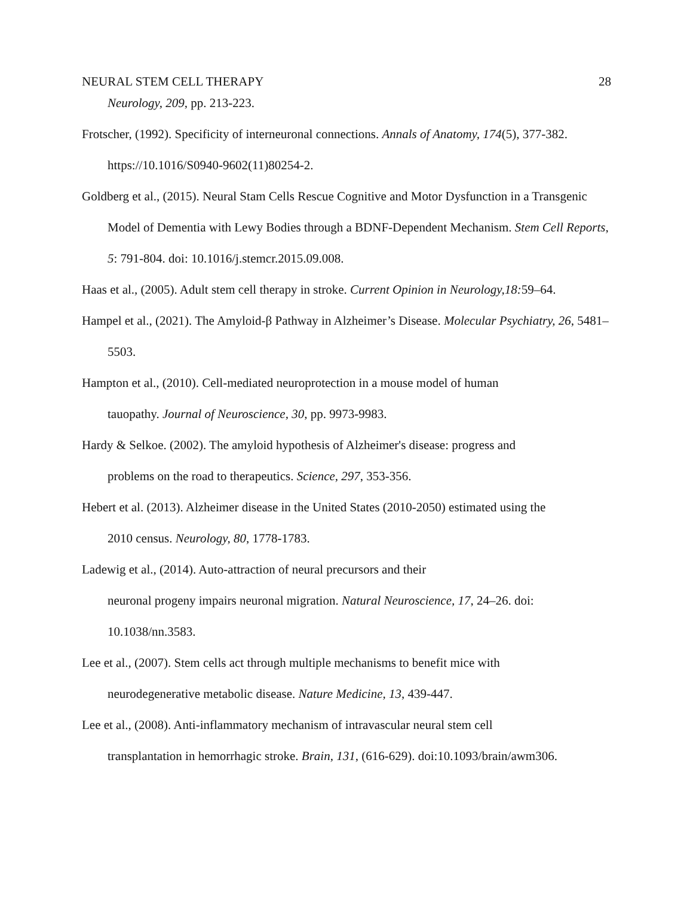NEURAL STEM CELL THERAPY 28
Neurology, 209, pp. 213-223.
Frotscher, (1992). Specificity of interneuronal connections. Annals of Anatomy, 174(5), 377-382. https://10.1016/S0940-9602(11)80254-2.
Goldberg et al., (2015). Neural Stam Cells Rescue Cognitive and Motor Dysfunction in a Transgenic Model of Dementia with Lewy Bodies through a BDNF-Dependent Mechanism. Stem Cell Reports, 5: 791-804. doi: 10.1016/j.stemcr.2015.09.008.
Haas et al., (2005). Adult stem cell therapy in stroke. Current Opinion in Neurology,18: 59–64.
Hampel et al., (2021). The Amyloid-β Pathway in Alzheimer’s Disease. Molecular Psychiatry, 26, 5481–5503.
Hampton et al., (2010). Cell-mediated neuroprotection in a mouse model of human
tauopathy. Journal of Neuroscience, 30, pp. 9973-9983.
Hardy & Selkoe. (2002). The amyloid hypothesis of Alzheimer's disease: progress and
problems on the road to therapeutics. Science, 297, 353-356.
Hebert et al. (2013). Alzheimer disease in the United States (2010-2050) estimated using the
2010 census. Neurology, 80, 1778-1783.
Ladewig et al., (2014). Auto-attraction of neural precursors and their
neuronal progeny impairs neuronal migration. Natural Neuroscience, 17, 24–26. doi:
10.1038/nn.3583.
Lee et al., (2007). Stem cells act through multiple mechanisms to benefit mice with
neurodegenerative metabolic disease. Nature Medicine, 13, 439-447.
Lee et al., (2008). Anti-inflammatory mechanism of intravascular neural stem cell
transplantation in hemorrhagic stroke. Brain, 131, (616-629). doi:10.1093/brain/awm306.